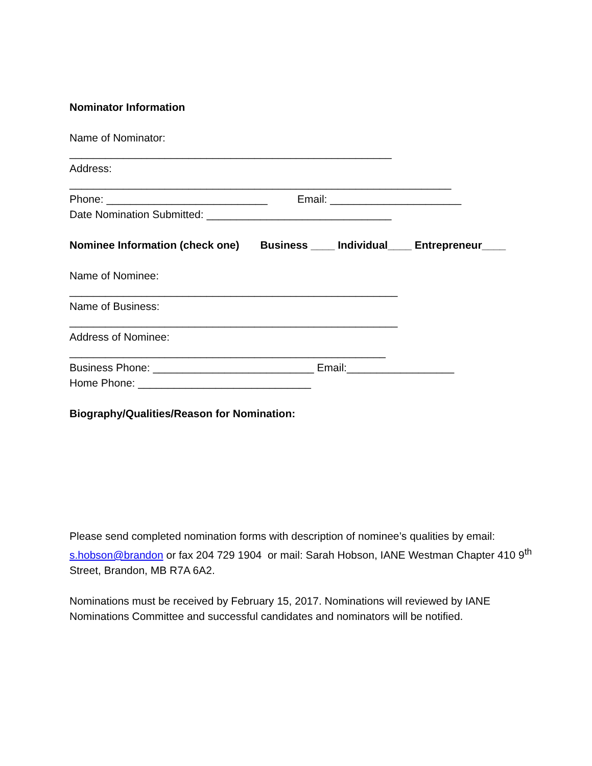Nominator Information
Name of Nominator:
______________________________________________________
Address:
________________________________________________________________
Phone: ___________________________ Email: ______________________
Date Nomination Submitted: _______________________________
Nominee Information (check one) Business ____ Individual____ Entrepreneur____
Name of Nominee:
_______________________________________________________
Name of Business:
_______________________________________________________
Address of Nominee:
_____________________________________________________
Business Phone: ___________________________ Email:__________________
Home Phone: _____________________________
Biography/Qualities/Reason for Nomination:
Please send completed nomination forms with description of nominee’s qualities by email: s.hobson@brandon or fax 204 729 1904 or mail: Sarah Hobson, IANE Westman Chapter 410 9<sup>th</sup> Street, Brandon, MB R7A 6A2.
Nominations must be received by February 15, 2017. Nominations will reviewed by IANE Nominations Committee and successful candidates and nominators will be notified.